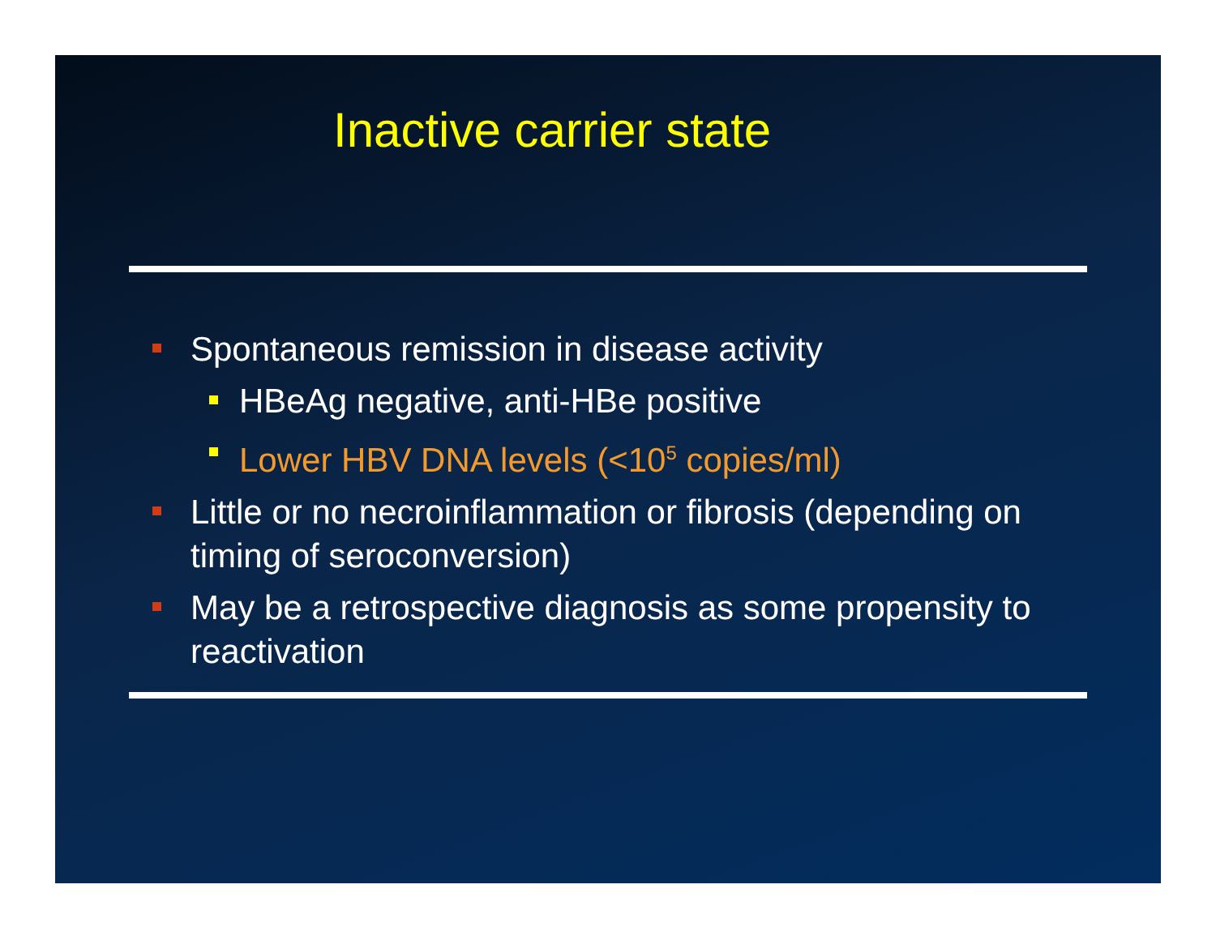Inactive carrier state
Spontaneous remission in disease activity
HBeAg negative, anti-HBe positive
Lower HBV DNA levels (<10<sup>5</sup> copies/ml)
Little or no necroinflammation or fibrosis (depending on timing of seroconversion)
May be a retrospective diagnosis as some propensity to reactivation